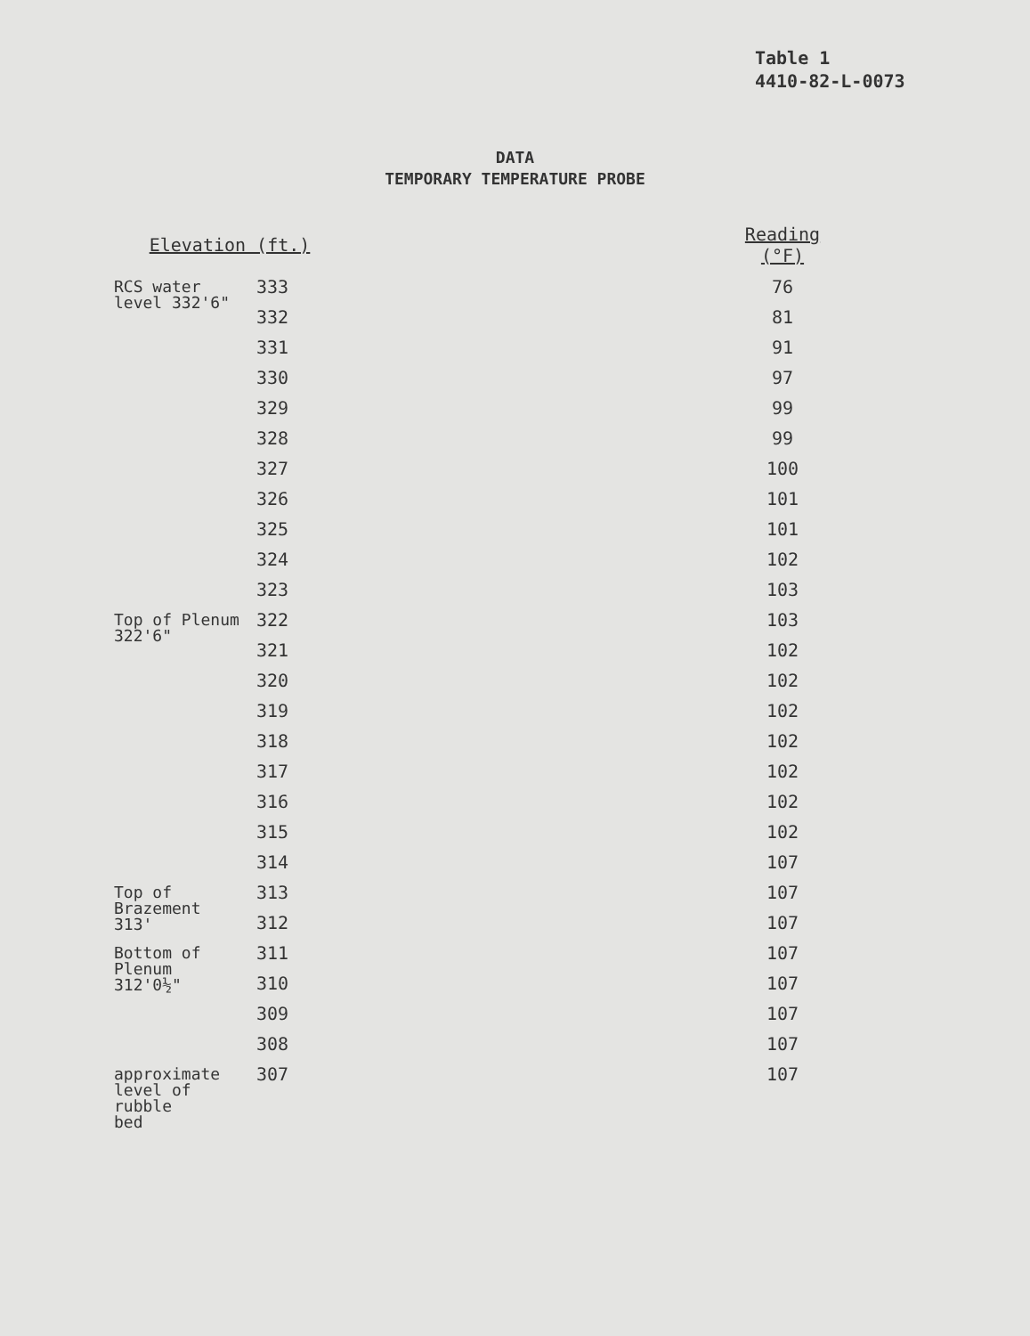Table 1
4410-82-L-0073
DATA
TEMPORARY TEMPERATURE PROBE
| Elevation (ft.) | | | Reading (°F) |
| --- | --- | --- | --- |
| RCS water level 332'6" | 333 | | 76 |
| | 332 | | 81 |
| | 331 | | 91 |
| | 330 | | 97 |
| | 329 | | 99 |
| | 328 | | 99 |
| | 327 | | 100 |
| | 326 | | 101 |
| | 325 | | 101 |
| | 324 | | 102 |
| | 323 | | 103 |
| Top of Plenum 322'6" | 322 | | 103 |
| | 321 | | 102 |
| | 320 | | 102 |
| | 319 | | 102 |
| | 318 | | 102 |
| | 317 | | 102 |
| | 316 | | 102 |
| | 315 | | 102 |
| | 314 | | 107 |
| Top of Brazement 313' | 313 | | 107 |
| | 312 | | 107 |
| Bottom of Plenum 312'0½" | 311 | | 107 |
| | 310 | | 107 |
| | 309 | | 107 |
| | 308 | | 107 |
| approximate level of rubble bed | 307 | | 107 |